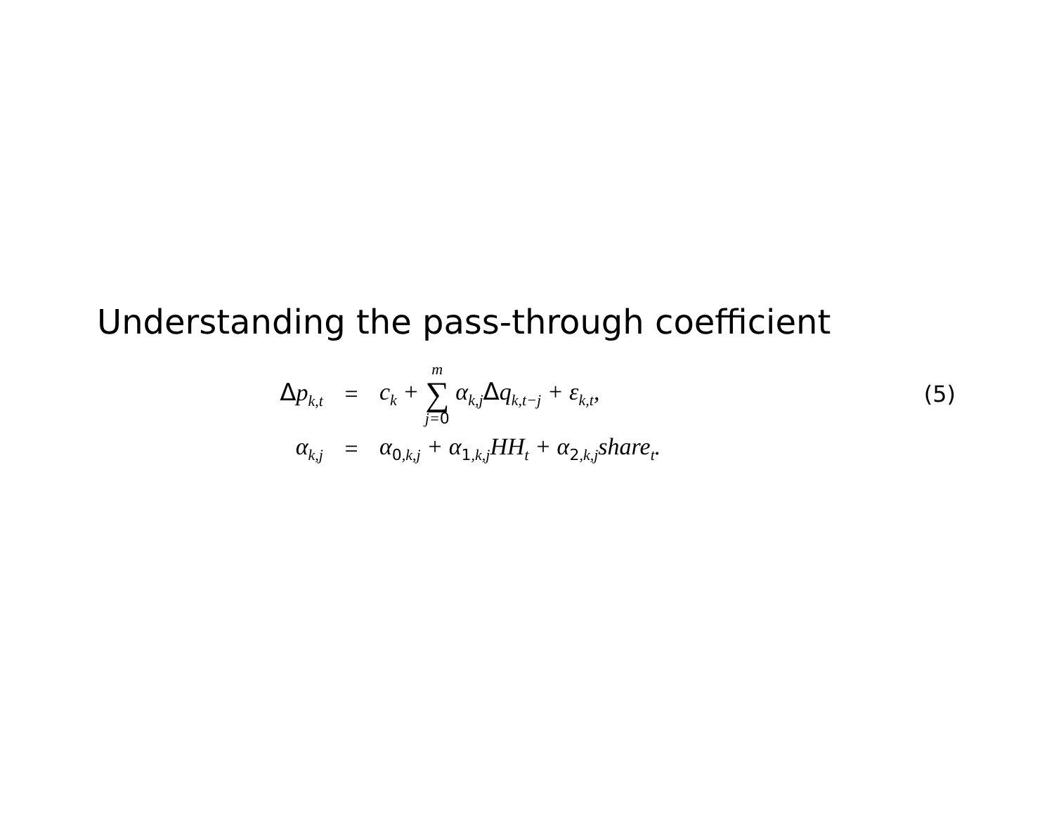Understanding the pass-through coefficient
Δp<sub>k,t</sub>
= c<sub>k</sub> + m ∑ j=0 α<sub>k,j</sub>Δq<sub>k,t−j</sub> + ε<sub>k,t</sub>,
(5)
α<sub>k,j</sub>
=
α<sub>0,k,j</sub> + α<sub>1,k,j</sub>HH<sub>t</sub> + α<sub>2,k,j</sub>share<sub>t</sub>.